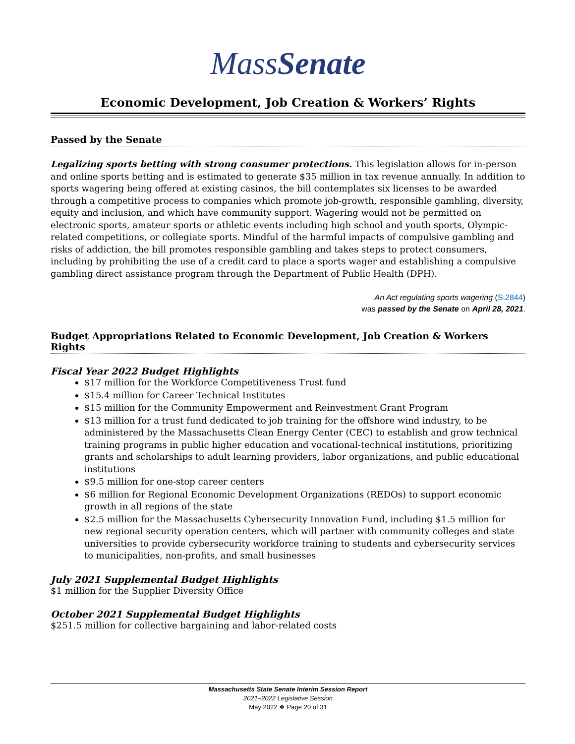MassSenate
Economic Development, Job Creation & Workers’ Rights
Passed by the Senate
Legalizing sports betting with strong consumer protections. This legislation allows for in-person and online sports betting and is estimated to generate $35 million in tax revenue annually. In addition to sports wagering being offered at existing casinos, the bill contemplates six licenses to be awarded through a competitive process to companies which promote job-growth, responsible gambling, diversity, equity and inclusion, and which have community support. Wagering would not be permitted on electronic sports, amateur sports or athletic events including high school and youth sports, Olympic-related competitions, or collegiate sports. Mindful of the harmful impacts of compulsive gambling and risks of addiction, the bill promotes responsible gambling and takes steps to protect consumers, including by prohibiting the use of a credit card to place a sports wager and establishing a compulsive gambling direct assistance program through the Department of Public Health (DPH).
An Act regulating sports wagering (S.2844)
was passed by the Senate on April 28, 2021.
Budget Appropriations Related to Economic Development, Job Creation & Workers Rights
Fiscal Year 2022 Budget Highlights
$17 million for the Workforce Competitiveness Trust fund
$15.4 million for Career Technical Institutes
$15 million for the Community Empowerment and Reinvestment Grant Program
$13 million for a trust fund dedicated to job training for the offshore wind industry, to be administered by the Massachusetts Clean Energy Center (CEC) to establish and grow technical training programs in public higher education and vocational-technical institutions, prioritizing grants and scholarships to adult learning providers, labor organizations, and public educational institutions
$9.5 million for one-stop career centers
$6 million for Regional Economic Development Organizations (REDOs) to support economic growth in all regions of the state
$2.5 million for the Massachusetts Cybersecurity Innovation Fund, including $1.5 million for new regional security operation centers, which will partner with community colleges and state universities to provide cybersecurity workforce training to students and cybersecurity services to municipalities, non-profits, and small businesses
July 2021 Supplemental Budget Highlights
$1 million for the Supplier Diversity Office
October 2021 Supplemental Budget Highlights
$251.5 million for collective bargaining and labor-related costs
Massachusetts State Senate Interim Session Report
2021–2022 Legislative Session
May 2022 ❖ Page 20 of 31